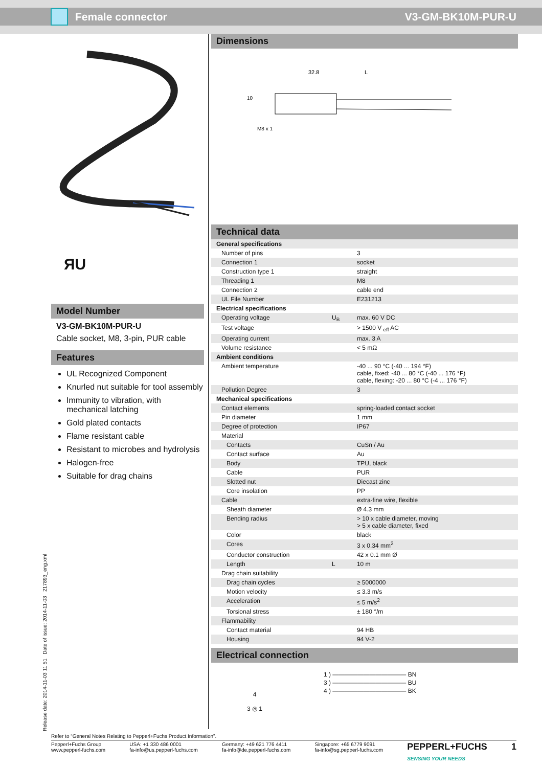Female connector V3-GM-BK10M-PUR-U
ЯU
Model Number
V3-GM-BK10M-PUR-U
Cable socket, M8, 3-pin, PUR cable
Features
UL Recognized Component
Knurled nut suitable for tool assembly
Immunity to vibration, with mechanical latching
Gold plated contacts
Flame resistant cable
Resistant to microbes and hydrolysis
Halogen-free
Suitable for drag chains
Dimensions
32.8
L
10
M8 x 1
Technical data
| General specifications | | |
| Number of pins | | 3 |
| Connection 1 | | socket |
| Construction type 1 | | straight |
| Threading 1 | | M8 |
| Connection 2 | | cable end |
| UL File Number | | E231213 |
| Electrical specifications | | |
| Operating voltage | U<sub>B</sub> | max. 60 V DC |
| Test voltage | | > 1500 V <sub>eff</sub> AC |
| Operating current | | max. 3 A |
| Volume resistance | | < 5 mΩ |
| Ambient conditions | | |
| Ambient temperature | | -40 ... 90 °C (-40 ... 194 °F) cable, fixed: -40 ... 80 °C (-40 ... 176 °F) cable, flexing: -20 ... 80 °C (-4 ... 176 °F) |
| Pollution Degree | | 3 |
| Mechanical specifications | | |
| Contact elements | | spring-loaded contact socket |
| Pin diameter | | 1 mm |
| Degree of protection | | IP67 |
| Material | | |
| Contacts | | CuSn / Au |
| Contact surface | | Au |
| Body | | TPU, black |
| Cable | | PUR |
| Slotted nut | | Diecast zinc |
| Core insolation | | PP |
| Cable | | extra-fine wire, flexible |
| Sheath diameter | | Ø 4.3 mm |
| Bending radius | | > 10 x cable diameter, moving > 5 x cable diameter, fixed |
| Color | | black |
| Cores | | 3 x 0.34 mm<sup>2</sup> |
| Conductor construction | | 42 x 0.1 mm Ø |
| Length | L | 10 m |
| Drag chain suitability | | |
| Drag chain cycles | | ≥ 5000000 |
| Motion velocity | | ≤ 3.3 m/s |
| Acceleration | | ≤ 5 m/s<sup>2</sup> |
| Torsional stress | | ± 180 °/m |
| Flammability | | |
| Contact material | | 94 HB |
| Housing | | 94 V-2 |
Electrical connection
4
3 ◎ 1
1 ) ———————————— BN
3 ) ———————————— BU
4 ) ———————————— BK
Release date: 2014-11-03 11:51 Date of issue: 2014-11-03 217893_eng.xml
Refer to “General Notes Relating to Pepperl+Fuchs Product Information”.
Pepperl+Fuchs Group
www.pepperl-fuchs.com USA: +1 330 486 0001
fa-info@us.pepperl-fuchs.com Germany: +49 621 776 4411
fa-info@de.pepperl-fuchs.com Singapore: +65 6779 9091
fa-info@sg.pepperl-fuchs.com PEPPERL+FUCHS
SENSING YOUR NEEDS 1